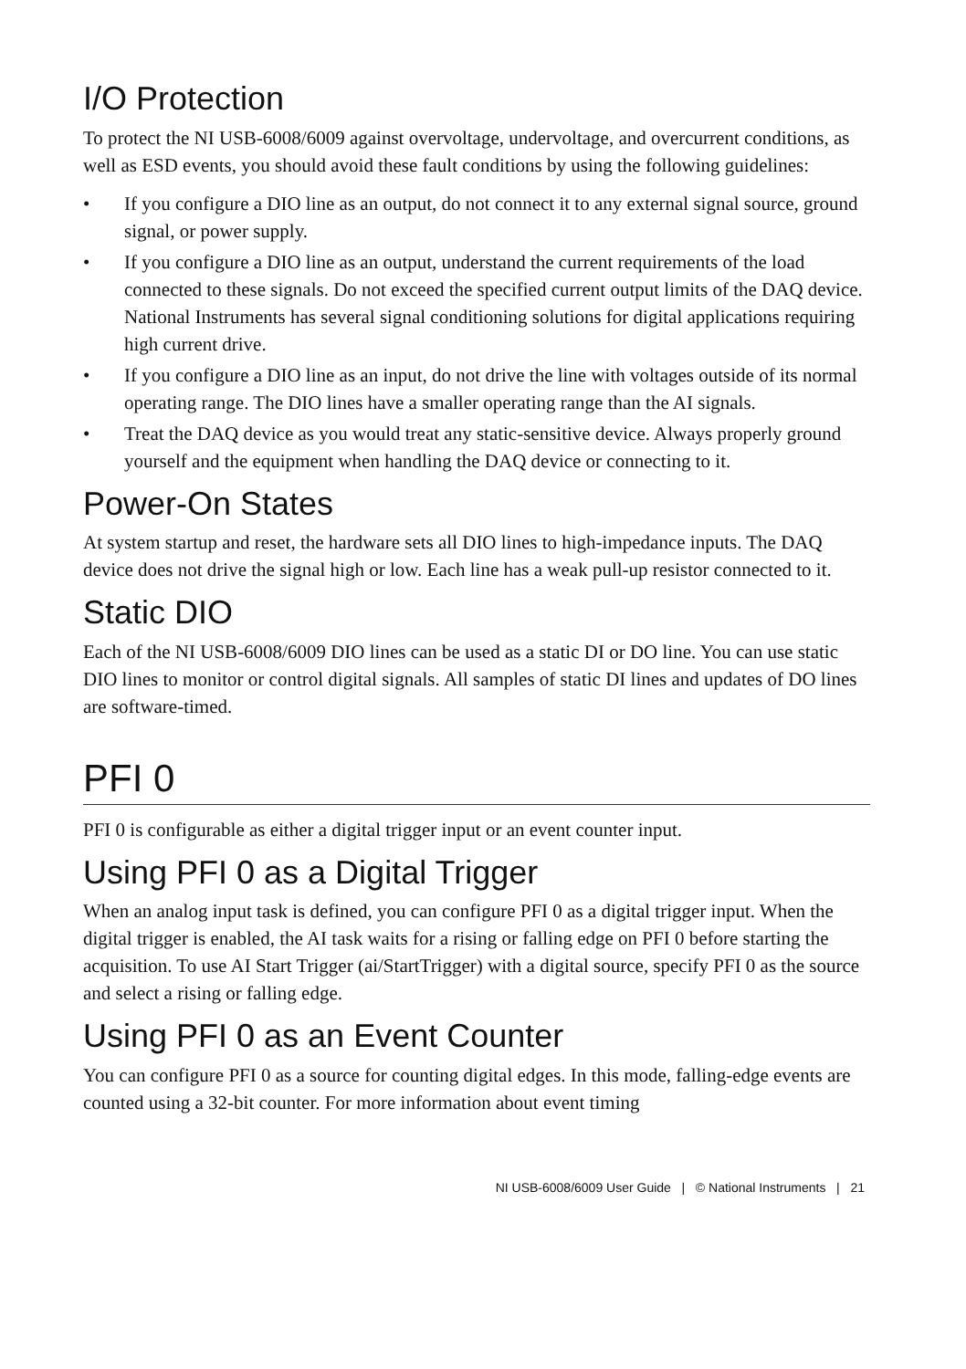I/O Protection
To protect the NI USB-6008/6009 against overvoltage, undervoltage, and overcurrent conditions, as well as ESD events, you should avoid these fault conditions by using the following guidelines:
• If you configure a DIO line as an output, do not connect it to any external signal source, ground signal, or power supply.
• If you configure a DIO line as an output, understand the current requirements of the load connected to these signals. Do not exceed the specified current output limits of the DAQ device.
National Instruments has several signal conditioning solutions for digital applications requiring high current drive.
• If you configure a DIO line as an input, do not drive the line with voltages outside of its normal operating range. The DIO lines have a smaller operating range than the AI signals.
• Treat the DAQ device as you would treat any static-sensitive device. Always properly ground yourself and the equipment when handling the DAQ device or connecting to it.
Power-On States
At system startup and reset, the hardware sets all DIO lines to high-impedance inputs. The DAQ device does not drive the signal high or low. Each line has a weak pull-up resistor connected to it.
Static DIO
Each of the NI USB-6008/6009 DIO lines can be used as a static DI or DO line. You can use static DIO lines to monitor or control digital signals. All samples of static DI lines and updates of DO lines are software-timed.
PFI 0
PFI 0 is configurable as either a digital trigger input or an event counter input.
Using PFI 0 as a Digital Trigger
When an analog input task is defined, you can configure PFI 0 as a digital trigger input. When the digital trigger is enabled, the AI task waits for a rising or falling edge on PFI 0 before starting the acquisition. To use AI Start Trigger (ai/StartTrigger) with a digital source, specify PFI 0 as the source and select a rising or falling edge.
Using PFI 0 as an Event Counter
You can configure PFI 0 as a source for counting digital edges. In this mode, falling-edge events are counted using a 32-bit counter. For more information about event timing
NI USB-6008/6009 User Guide | © National Instruments | 21